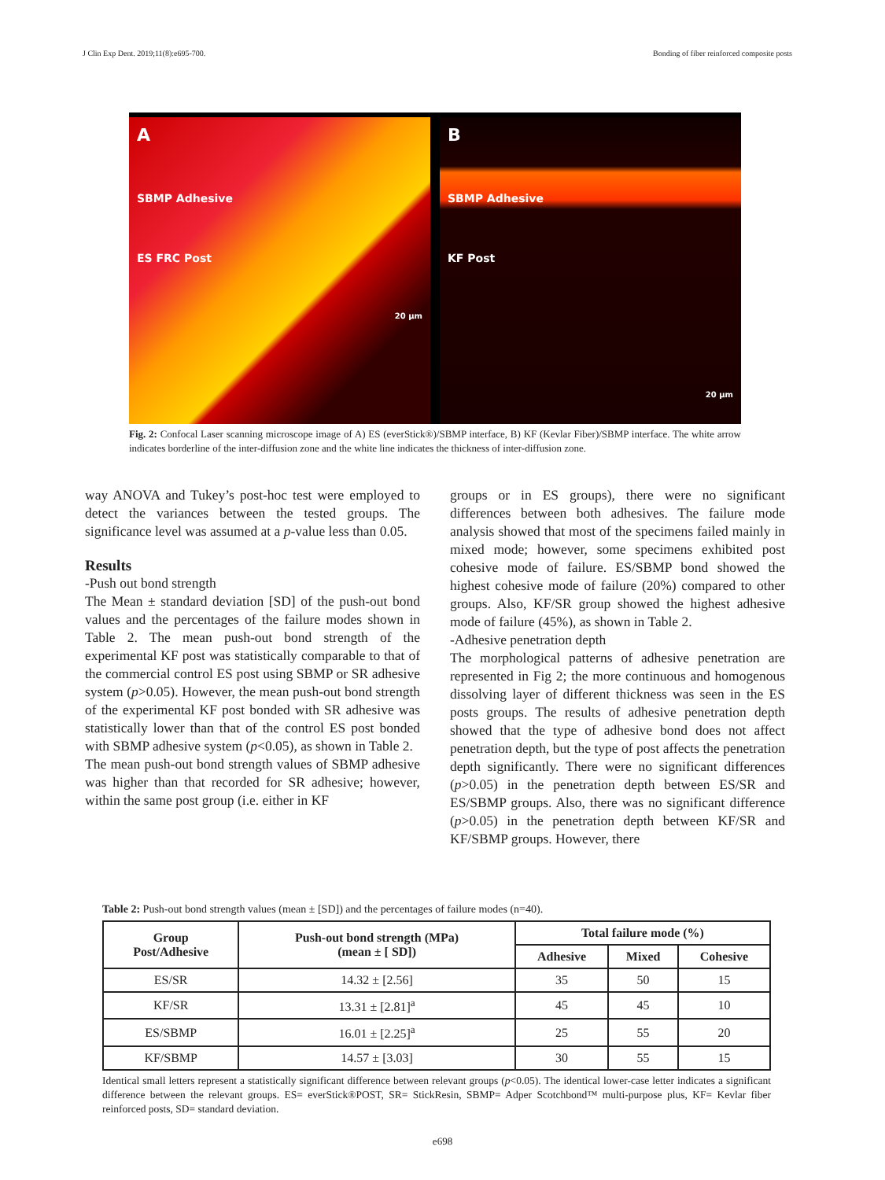J Clin Exp Dent. 2019;11(8):e695-700. Bonding of fiber reinforced composite posts
A
SBMP Adhesive
ES FRC Post
20 µm
B
SBMP Adhesive
KF Post
20 µm
Fig. 2: Confocal Laser scanning microscope image of A) ES (everStick®)/SBMP interface, B) KF (Kevlar Fiber)/SBMP interface. The white arrow indicates borderline of the inter-diffusion zone and the white line indicates the thickness of inter-diffusion zone.
way ANOVA and Tukey’s post-hoc test were employed to detect the variances between the tested groups. The significance level was assumed at a p-value less than 0.05.
Results
-Push out bond strength
The Mean ± standard deviation [SD] of the push-out bond values and the percentages of the failure modes shown in Table 2. The mean push-out bond strength of the experimental KF post was statistically comparable to that of the commercial control ES post using SBMP or SR adhesive system (p>0.05). However, the mean push-out bond strength of the experimental KF post bonded with SR adhesive was statistically lower than that of the control ES post bonded with SBMP adhesive system (p<0.05), as shown in Table 2.
The mean push-out bond strength values of SBMP adhesive was higher than that recorded for SR adhesive; however, within the same post group (i.e. either in KF
groups or in ES groups), there were no significant differences between both adhesives. The failure mode analysis showed that most of the specimens failed mainly in mixed mode; however, some specimens exhibited post cohesive mode of failure. ES/SBMP bond showed the highest cohesive mode of failure (20%) compared to other groups. Also, KF/SR group showed the highest adhesive mode of failure (45%), as shown in Table 2.
-Adhesive penetration depth
The morphological patterns of adhesive penetration are represented in Fig 2; the more continuous and homogenous dissolving layer of different thickness was seen in the ES posts groups. The results of adhesive penetration depth showed that the type of adhesive bond does not affect penetration depth, but the type of post affects the penetration depth significantly. There were no significant differences (p>0.05) in the penetration depth between ES/SR and ES/SBMP groups. Also, there was no significant difference (p>0.05) in the penetration depth between KF/SR and KF/SBMP groups. However, there
Table 2: Push-out bond strength values (mean ± [SD]) and the percentages of failure modes (n=40).
| Group Post/Adhesive | Push-out bond strength (MPa) (mean ± [ SD]) | Total failure mode (%) | | |
| --- | --- | --- | --- | --- |
| | | Adhesive | Mixed | Cohesive |
| ES/SR | 14.32 ± [2.56] | 35 | 50 | 15 |
| KF/SR | 13.31 ± [2.81]<sup>a</sup> | 45 | 45 | 10 |
| ES/SBMP | 16.01 ± [2.25]<sup>a</sup> | 25 | 55 | 20 |
| KF/SBMP | 14.57 ± [3.03] | 30 | 55 | 15 |
Identical small letters represent a statistically significant difference between relevant groups (p<0.05). The identical lower-case letter indicates a significant difference between the relevant groups. ES= everStick®POST, SR= StickResin, SBMP= Adper Scotchbond™ multi-purpose plus, KF= Kevlar fiber reinforced posts, SD= standard deviation.
e698